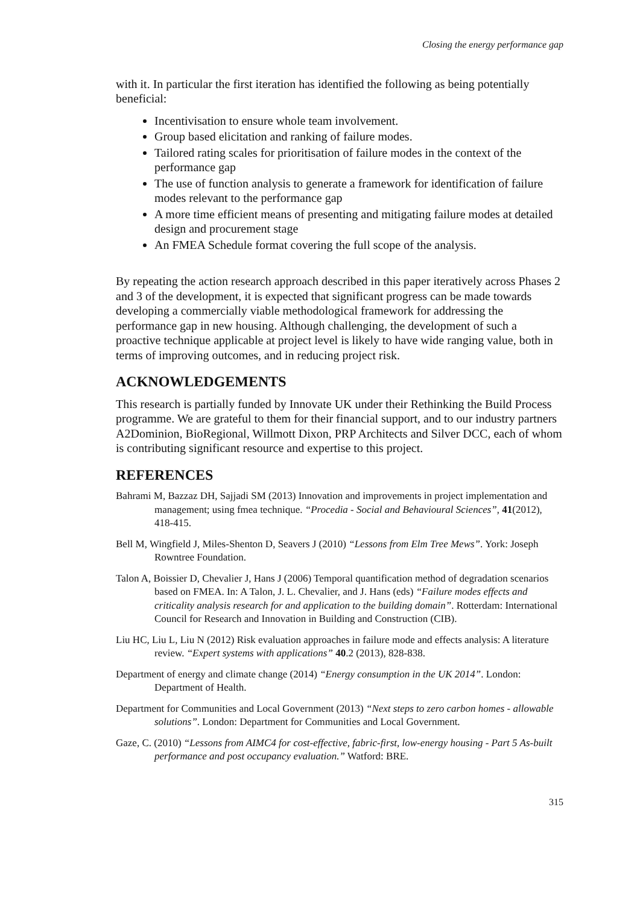Closing the energy performance gap
with it. In particular the first iteration has identified the following as being potentially beneficial:
Incentivisation to ensure whole team involvement.
Group based elicitation and ranking of failure modes.
Tailored rating scales for prioritisation of failure modes in the context of the performance gap
The use of function analysis to generate a framework for identification of failure modes relevant to the performance gap
A more time efficient means of presenting and mitigating failure modes at detailed design and procurement stage
An FMEA Schedule format covering the full scope of the analysis.
By repeating the action research approach described in this paper iteratively across Phases 2 and 3 of the development, it is expected that significant progress can be made towards developing a commercially viable methodological framework for addressing the performance gap in new housing. Although challenging, the development of such a proactive technique applicable at project level is likely to have wide ranging value, both in terms of improving outcomes, and in reducing project risk.
ACKNOWLEDGEMENTS
This research is partially funded by Innovate UK under their Rethinking the Build Process programme. We are grateful to them for their financial support, and to our industry partners A2Dominion, BioRegional, Willmott Dixon, PRP Architects and Silver DCC, each of whom is contributing significant resource and expertise to this project.
REFERENCES
Bahrami M, Bazzaz DH, Sajjadi SM (2013) Innovation and improvements in project implementation and management; using fmea technique. “Procedia - Social and Behavioural Sciences”, 41(2012), 418-415.
Bell M, Wingfield J, Miles-Shenton D, Seavers J (2010) “Lessons from Elm Tree Mews”. York: Joseph Rowntree Foundation.
Talon A, Boissier D, Chevalier J, Hans J (2006) Temporal quantification method of degradation scenarios based on FMEA. In: A Talon, J. L. Chevalier, and J. Hans (eds) “Failure modes effects and criticality analysis research for and application to the building domain”. Rotterdam: International Council for Research and Innovation in Building and Construction (CIB).
Liu HC, Liu L, Liu N (2012) Risk evaluation approaches in failure mode and effects analysis: A literature review. “Expert systems with applications” 40.2 (2013), 828-838.
Department of energy and climate change (2014) “Energy consumption in the UK 2014”. London: Department of Health.
Department for Communities and Local Government (2013) “Next steps to zero carbon homes - allowable solutions”. London: Department for Communities and Local Government.
Gaze, C. (2010) “Lessons from AIMC4 for cost-effective, fabric-first, low-energy housing - Part 5 As-built performance and post occupancy evaluation.” Watford: BRE.
315